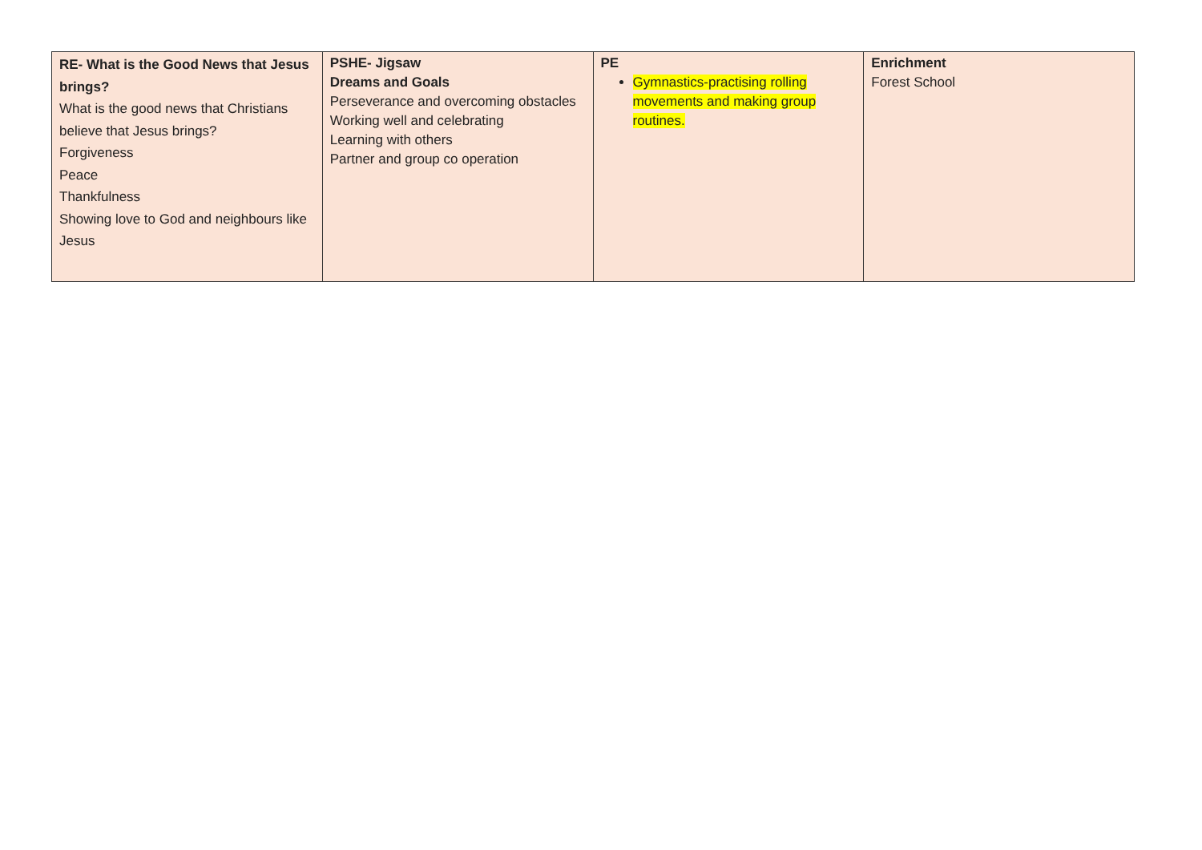| RE- What is the Good News that Jesus brings? What is the good news that Christians believe that Jesus brings? Forgiveness Peace Thankfulness Showing love to God and neighbours like Jesus | PSHE- Jigsaw Dreams and Goals Perseverance and overcoming obstacles Working well and celebrating Learning with others Partner and group co operation | PE Gymnastics-practising rolling movements and making group routines. | Enrichment Forest School |